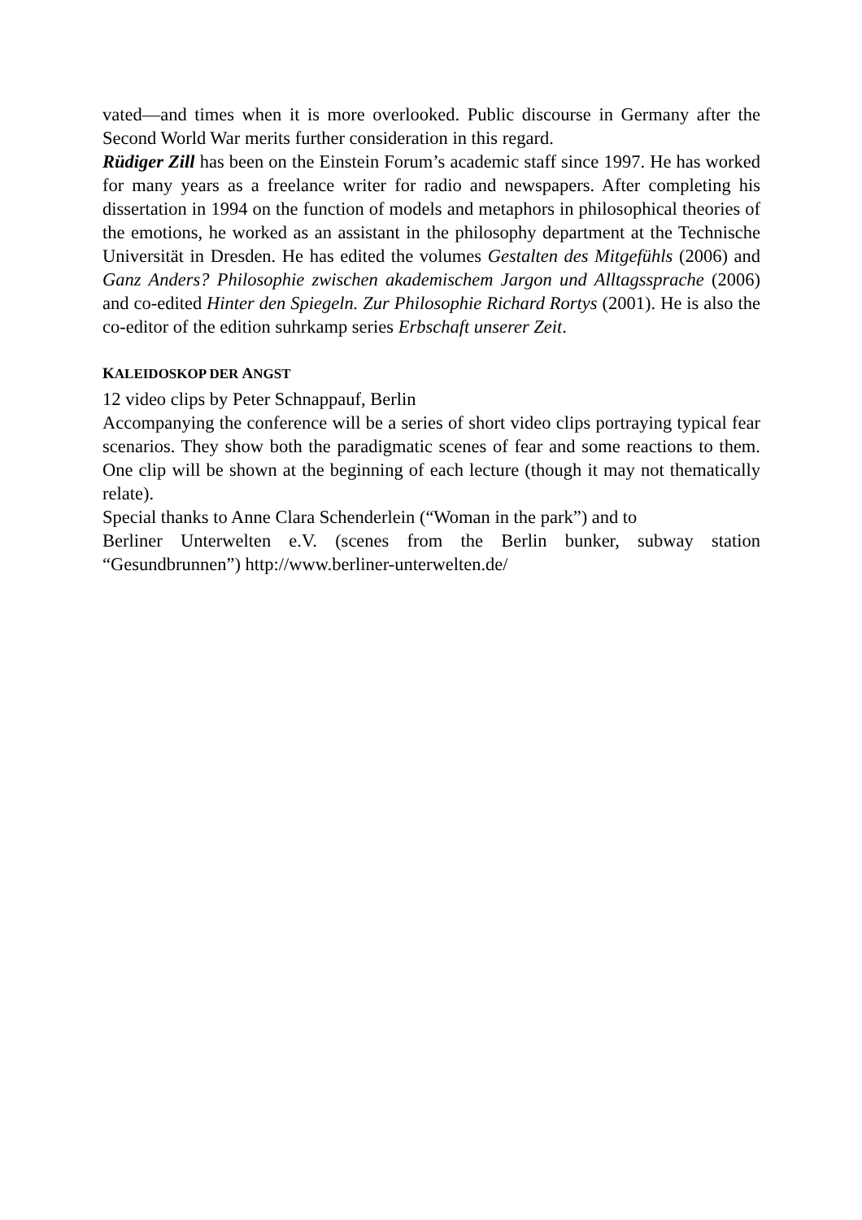vated—and times when it is more overlooked. Public discourse in Germany after the Second World War merits further consideration in this regard.
Rüdiger Zill has been on the Einstein Forum’s academic staff since 1997. He has worked for many years as a freelance writer for radio and newspapers. After completing his dissertation in 1994 on the function of models and metaphors in philosophical theories of the emotions, he worked as an assistant in the philosophy department at the Technische Universität in Dresden. He has edited the volumes Gestalten des Mitgefühls (2006) and Ganz Anders? Philosophie zwischen akademischem Jargon und Alltagssprache (2006) and co-edited Hinter den Spiegeln. Zur Philosophie Richard Rortys (2001). He is also the co-editor of the edition suhrkamp series Erbschaft unserer Zeit.
KALEIDOSKOP DER ANGST
12 video clips by Peter Schnappauf, Berlin
Accompanying the conference will be a series of short video clips portraying typical fear scenarios. They show both the paradigmatic scenes of fear and some reactions to them. One clip will be shown at the beginning of each lecture (though it may not thematically relate).
Special thanks to Anne Clara Schenderlein (“Woman in the park”) and to
Berliner Unterwelten e.V. (scenes from the Berlin bunker, subway station “Gesundbrunnen”) http://www.berliner-unterwelten.de/